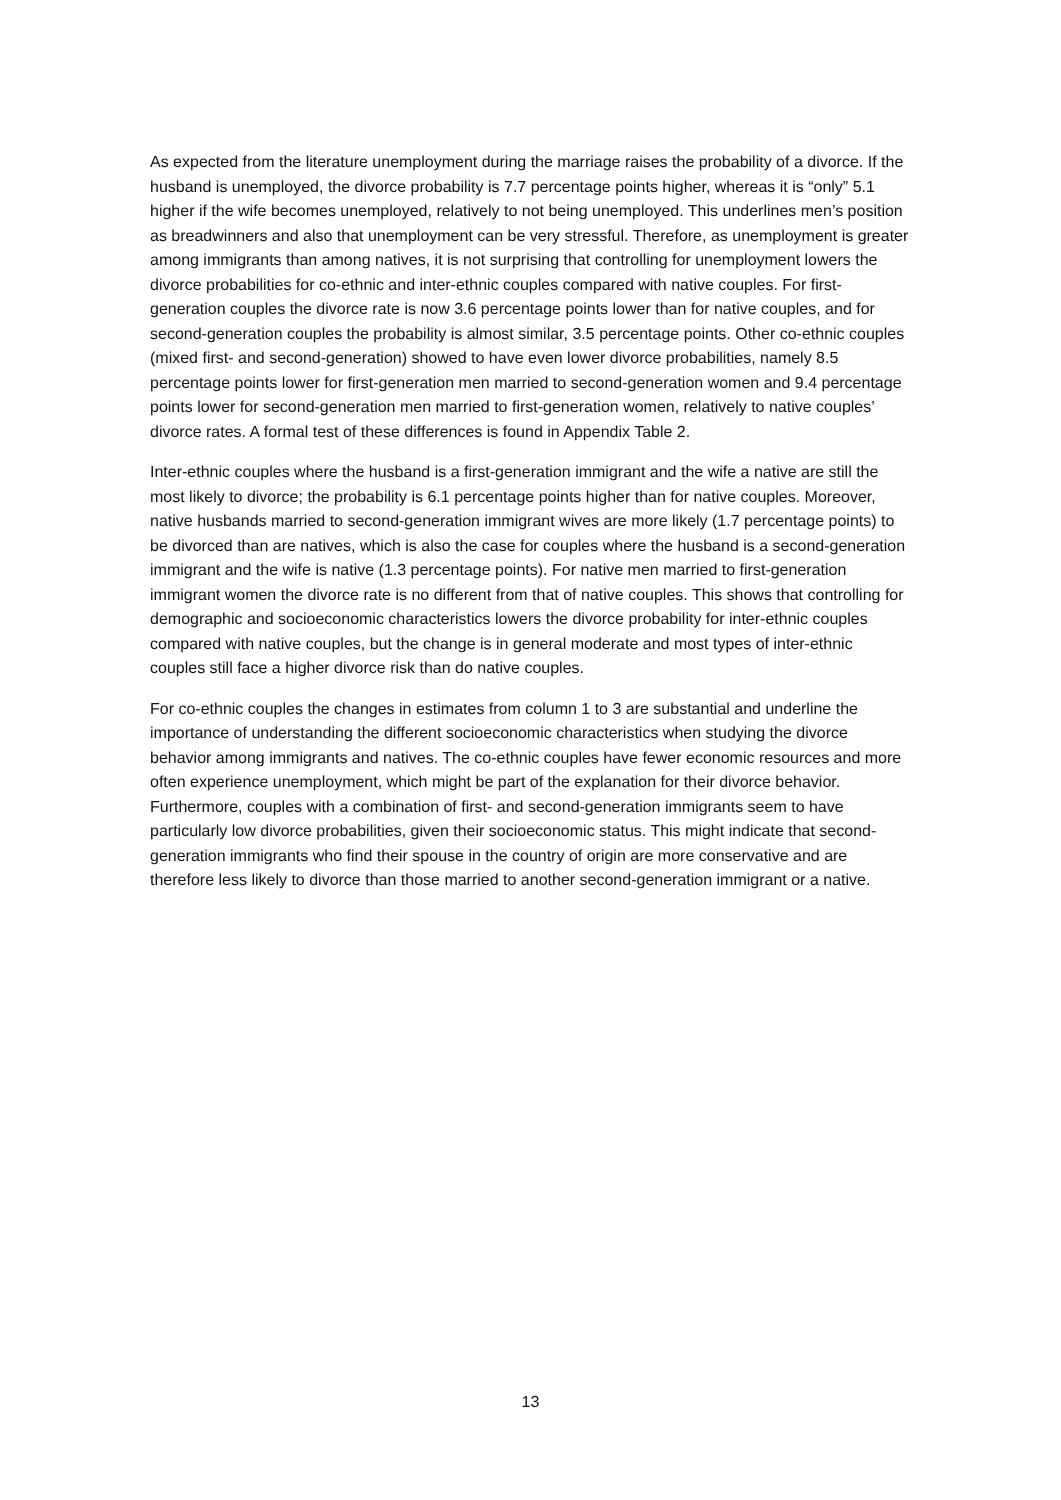As expected from the literature unemployment during the marriage raises the probability of a divorce. If the husband is unemployed, the divorce probability is 7.7 percentage points higher, whereas it is “only” 5.1 higher if the wife becomes unemployed, relatively to not being unemployed. This underlines men’s position as breadwinners and also that unemployment can be very stressful. Therefore, as unemployment is greater among immigrants than among natives, it is not surprising that controlling for unemployment lowers the divorce probabilities for co-ethnic and inter-ethnic couples compared with native couples. For first-generation couples the divorce rate is now 3.6 percentage points lower than for native couples, and for second-generation couples the probability is almost similar, 3.5 percentage points. Other co-ethnic couples (mixed first- and second-generation) showed to have even lower divorce probabilities, namely 8.5 percentage points lower for first-generation men married to second-generation women and 9.4 percentage points lower for second-generation men married to first-generation women, relatively to native couples’ divorce rates. A formal test of these differences is found in Appendix Table 2.
Inter-ethnic couples where the husband is a first-generation immigrant and the wife a native are still the most likely to divorce; the probability is 6.1 percentage points higher than for native couples. Moreover, native husbands married to second-generation immigrant wives are more likely (1.7 percentage points) to be divorced than are natives, which is also the case for couples where the husband is a second-generation immigrant and the wife is native (1.3 percentage points). For native men married to first-generation immigrant women the divorce rate is no different from that of native couples. This shows that controlling for demographic and socioeconomic characteristics lowers the divorce probability for inter-ethnic couples compared with native couples, but the change is in general moderate and most types of inter-ethnic couples still face a higher divorce risk than do native couples.
For co-ethnic couples the changes in estimates from column 1 to 3 are substantial and underline the importance of understanding the different socioeconomic characteristics when studying the divorce behavior among immigrants and natives. The co-ethnic couples have fewer economic resources and more often experience unemployment, which might be part of the explanation for their divorce behavior. Furthermore, couples with a combination of first- and second-generation immigrants seem to have particularly low divorce probabilities, given their socioeconomic status. This might indicate that second-generation immigrants who find their spouse in the country of origin are more conservative and are therefore less likely to divorce than those married to another second-generation immigrant or a native.
13